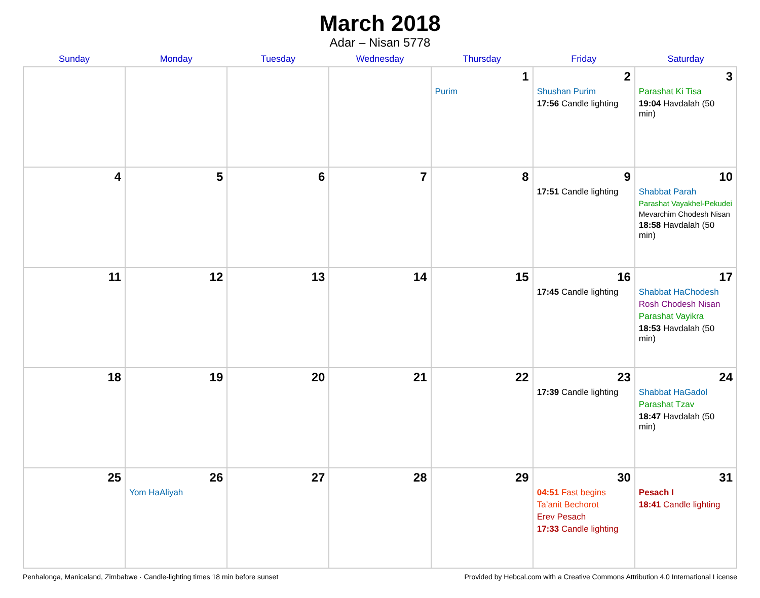March 2018
Adar – Nisan 5778
| Sunday | Monday | Tuesday | Wednesday | Thursday | Friday | Saturday |
| --- | --- | --- | --- | --- | --- | --- |
| | | | | 1 Purim | 2 Shushan Purim 17:56 Candle lighting | 3 Parashat Ki Tisa 19:04 Havdalah (50 min) |
| 4 | 5 | 6 | 7 | 8 | 9 17:51 Candle lighting | 10 Shabbat Parah Parashat Vayakhel-Pekudei Mevarchim Chodesh Nisan 18:58 Havdalah (50 min) |
| 11 | 12 | 13 | 14 | 15 | 16 17:45 Candle lighting | 17 Shabbat HaChodesh Rosh Chodesh Nisan Parashat Vayikra 18:53 Havdalah (50 min) |
| 18 | 19 | 20 | 21 | 22 | 23 17:39 Candle lighting | 24 Shabbat HaGadol Parashat Tzav 18:47 Havdalah (50 min) |
| 25 | 26 Yom HaAliyah | 27 | 28 | 29 | 30 04:51 Fast begins Ta’anit Bechorot Erev Pesach 17:33 Candle lighting | 31 Pesach I 18:41 Candle lighting |
Penhalonga, Manicaland, Zimbabwe · Candle-lighting times 18 min before sunset Provided by Hebcal.com with a Creative Commons Attribution 4.0 International License